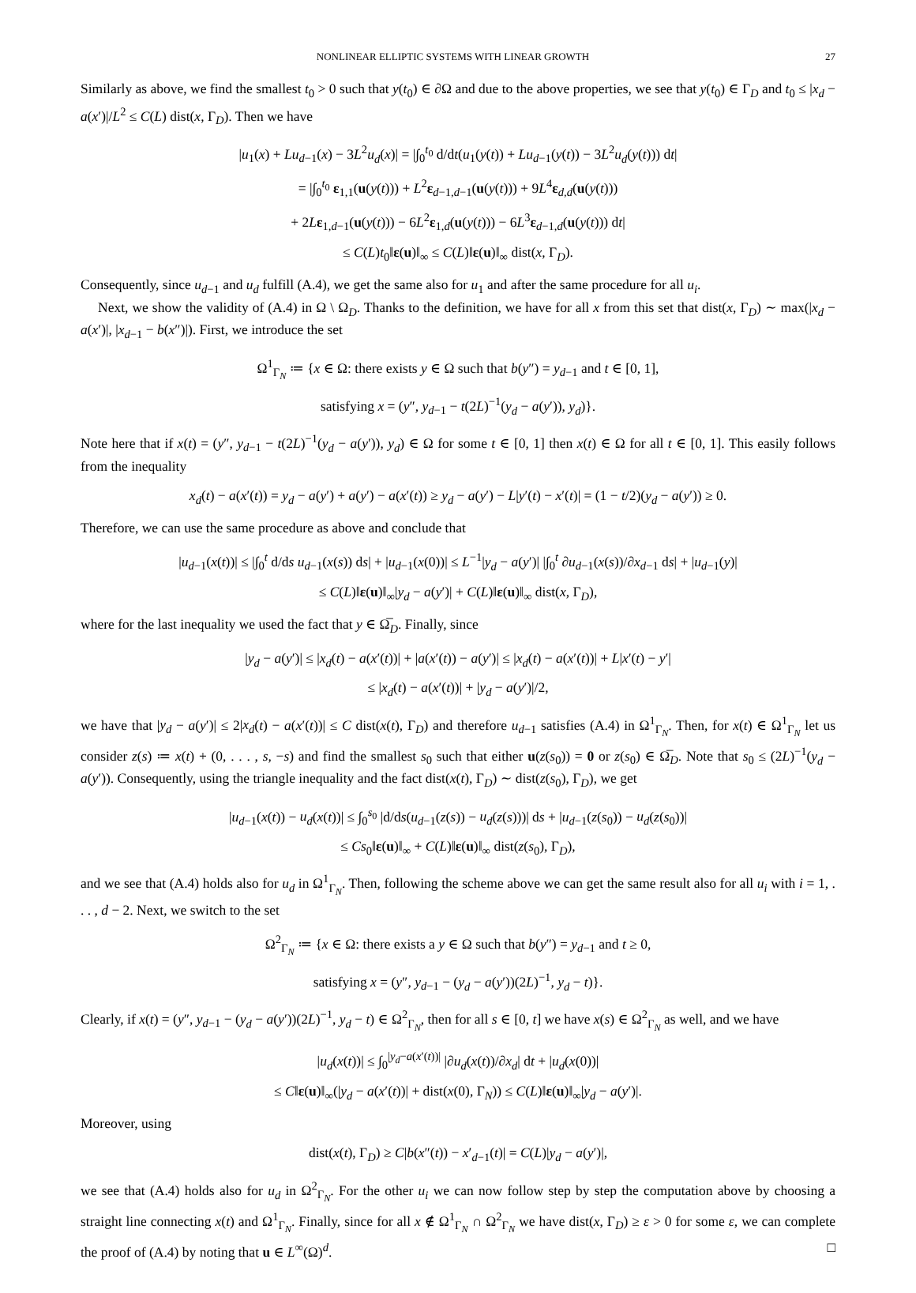NONLINEAR ELLIPTIC SYSTEMS WITH LINEAR GROWTH 27
Similarly as above, we find the smallest t<sub>0</sub> > 0 such that y(t<sub>0</sub>) ∈ ∂Ω and due to the above properties, we see that y(t<sub>0</sub>) ∈ Γ<sub>D</sub> and t<sub>0</sub> ≤ |x<sub>d</sub> − a(x′)|/L<sup>2</sup> ≤ C(L) dist(x, Γ<sub>D</sub>). Then we have
|u<sub>1</sub>(x) + Lu<sub>d−1</sub>(x) − 3L<sup>2</sup>u<sub>d</sub>(x)| = |∫<sub>0</sub><sup>t<sub>0</sub></sup> d/dt(u<sub>1</sub>(y(t)) + Lu<sub>d−1</sub>(y(t)) − 3L<sup>2</sup>u<sub>d</sub>(y(t))) dt|
= |∫<sub>0</sub><sup>t<sub>0</sub></sup> ε<sub>1,1</sub>(u(y(t))) + L<sup>2</sup>ε<sub>d−1,d−1</sub>(u(y(t))) + 9L<sup>4</sup>ε<sub>d,d</sub>(u(y(t)))
+ 2Lε<sub>1,d−1</sub>(u(y(t))) − 6L<sup>2</sup>ε<sub>1,d</sub>(u(y(t))) − 6L<sup>3</sup>ε<sub>d−1,d</sub>(u(y(t))) dt|
≤ C(L)t<sub>0</sub>‖ε(u)‖<sub>∞</sub> ≤ C(L)‖ε(u)‖<sub>∞</sub> dist(x, Γ<sub>D</sub>).
Consequently, since u<sub>d−1</sub> and u<sub>d</sub> fulfill (A.4), we get the same also for u<sub>1</sub> and after the same procedure for all u<sub>i</sub>.
Next, we show the validity of (A.4) in Ω \ Ω<sub>D</sub>. Thanks to the definition, we have for all x from this set that dist(x, Γ<sub>D</sub>) ∼ max(|x<sub>d</sub> − a(x′)|, |x<sub>d−1</sub> − b(x″)|). First, we introduce the set
Ω<sup>1</sup><sub>Γ<sub>N</sub></sub> ≔ {x ∈ Ω: there exists y ∈ Ω such that b(y″) = y<sub>d−1</sub> and t ∈ [0, 1],
satisfying x = (y″, y<sub>d−1</sub> − t(2L)<sup>−1</sup>(y<sub>d</sub> − a(y′)), y<sub>d</sub>)}.
Note here that if x(t) = (y″, y<sub>d−1</sub> − t(2L)<sup>−1</sup>(y<sub>d</sub> − a(y′)), y<sub>d</sub>) ∈ Ω for some t ∈ [0, 1] then x(t) ∈ Ω for all t ∈ [0, 1]. This easily follows from the inequality
x<sub>d</sub>(t) − a(x′(t)) = y<sub>d</sub> − a(y′) + a(y′) − a(x′(t)) ≥ y<sub>d</sub> − a(y′) − L|y′(t) − x′(t)| = (1 − t/2)(y<sub>d</sub> − a(y′)) ≥ 0.
Therefore, we can use the same procedure as above and conclude that
|u<sub>d−1</sub>(x(t))| ≤ |∫<sub>0</sub><sup>t</sup> d/ds u<sub>d−1</sub>(x(s)) ds| + |u<sub>d−1</sub>(x(0))| ≤ L<sup>−1</sup>|y<sub>d</sub> − a(y′)| |∫<sub>0</sub><sup>t</sup> ∂u<sub>d−1</sub>(x(s))/∂x<sub>d−1</sub> ds| + |u<sub>d−1</sub>(y)|
≤ C(L)‖ε(u)‖<sub>∞</sub>|y<sub>d</sub> − a(y′)| + C(L)‖ε(u)‖<sub>∞</sub> dist(x, Γ<sub>D</sub>),
where for the last inequality we used the fact that y ∈ Ω̅<sub>D</sub>. Finally, since
|y<sub>d</sub> − a(y′)| ≤ |x<sub>d</sub>(t) − a(x′(t))| + |a(x′(t)) − a(y′)| ≤ |x<sub>d</sub>(t) − a(x′(t))| + L|x′(t) − y′|
≤ |x<sub>d</sub>(t) − a(x′(t))| + |y<sub>d</sub> − a(y′)|/2,
we have that |y<sub>d</sub> − a(y′)| ≤ 2|x<sub>d</sub>(t) − a(x′(t))| ≤ C dist(x(t), Γ<sub>D</sub>) and therefore u<sub>d−1</sub> satisfies (A.4) in Ω<sup>1</sup><sub>Γ<sub>N</sub></sub>. Then, for x(t) ∈ Ω<sup>1</sup><sub>Γ<sub>N</sub></sub> let us consider z(s) ≔ x(t) + (0, . . . , s, −s) and find the smallest s<sub>0</sub> such that either u(z(s<sub>0</sub>)) = 0 or z(s<sub>0</sub>) ∈ Ω̅<sub>D</sub>. Note that s<sub>0</sub> ≤ (2L)<sup>−1</sup>(y<sub>d</sub> − a(y′)). Consequently, using the triangle inequality and the fact dist(x(t), Γ<sub>D</sub>) ∼ dist(z(s<sub>0</sub>), Γ<sub>D</sub>), we get
|u<sub>d−1</sub>(x(t)) − u<sub>d</sub>(x(t))| ≤ ∫<sub>0</sub><sup>s<sub>0</sub></sup> |d/ds(u<sub>d−1</sub>(z(s)) − u<sub>d</sub>(z(s)))| ds + |u<sub>d−1</sub>(z(s<sub>0</sub>)) − u<sub>d</sub>(z(s<sub>0</sub>))|
≤ Cs<sub>0</sub>‖ε(u)‖<sub>∞</sub> + C(L)‖ε(u)‖<sub>∞</sub> dist(z(s<sub>0</sub>), Γ<sub>D</sub>),
and we see that (A.4) holds also for u<sub>d</sub> in Ω<sup>1</sup><sub>Γ<sub>N</sub></sub>. Then, following the scheme above we can get the same result also for all u<sub>i</sub> with i = 1, . . . , d − 2. Next, we switch to the set
Ω<sup>2</sup><sub>Γ<sub>N</sub></sub> ≔ {x ∈ Ω: there exists a y ∈ Ω such that b(y″) = y<sub>d−1</sub> and t ≥ 0,
satisfying x = (y″, y<sub>d−1</sub> − (y<sub>d</sub> − a(y′))(2L)<sup>−1</sup>, y<sub>d</sub> − t)}.
Clearly, if x(t) = (y″, y<sub>d−1</sub> − (y<sub>d</sub> − a(y′))(2L)<sup>−1</sup>, y<sub>d</sub> − t) ∈ Ω<sup>2</sup><sub>Γ<sub>N</sub></sub>, then for all s ∈ [0, t] we have x(s) ∈ Ω<sup>2</sup><sub>Γ<sub>N</sub></sub> as well, and we have
|u<sub>d</sub>(x(t))| ≤ ∫<sub>0</sub><sup>|y<sub>d</sub>−a(x′(t))|</sup> |∂u<sub>d</sub>(x(t))/∂x<sub>d</sub>| dt + |u<sub>d</sub>(x(0))|
≤ C‖ε(u)‖<sub>∞</sub>(|y<sub>d</sub> − a(x′(t))| + dist(x(0), Γ<sub>N</sub>)) ≤ C(L)‖ε(u)‖<sub>∞</sub>|y<sub>d</sub> − a(y′)|.
Moreover, using
dist(x(t), Γ<sub>D</sub>) ≥ C|b(x″(t)) − x′<sub>d−1</sub>(t)| = C(L)|y<sub>d</sub> − a(y′)|,
we see that (A.4) holds also for u<sub>d</sub> in Ω<sup>2</sup><sub>Γ<sub>N</sub></sub>. For the other u<sub>i</sub> we can now follow step by step the computation above by choosing a straight line connecting x(t) and Ω<sup>1</sup><sub>Γ<sub>N</sub></sub>. Finally, since for all x ∉ Ω<sup>1</sup><sub>Γ<sub>N</sub></sub> ∩ Ω<sup>2</sup><sub>Γ<sub>N</sub></sub> we have dist(x, Γ<sub>D</sub>) ≥ ε > 0 for some ε, we can complete the proof of (A.4) by noting that u ∈ L<sup>∞</sup>(Ω)<sup>d</sup>. □